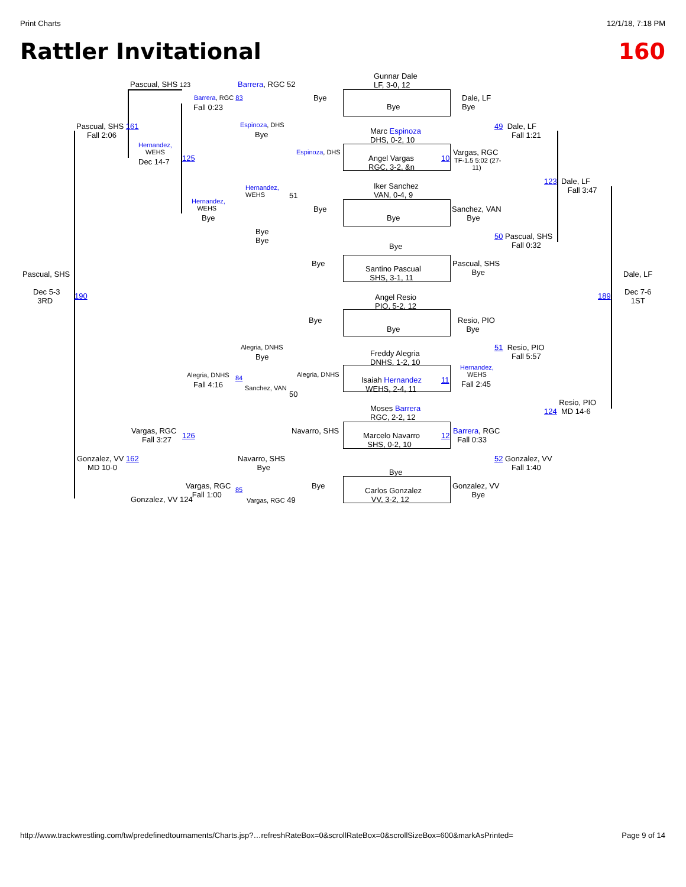Print Charts 12/1/18, 7:18 PM
Rattler Invitational 160
Pascual, SHS 123 Barrera, RGC 52
Gunnar Dale
LF, 3-0, 12
Barrera, RGC 83 Bye
Dale, LF
Bye
Fall 0:23 Bye
Espinoza, DHS
Pascual, SHS 161
Fall 2:06
49 Dale, LF
Fall 1:21
Marc Espinoza
DHS, 0-2, 10
Bye
Hernandez,
WEHS
Espinoza, DHS Vargas, RGC
Angel Vargas
RGC, 3-2, &n
10
TF-1.5 5:02 (27-
11)
Dec 14-7 125
123 Dale, LF
Fall 3:47
Iker Sanchez
VAN, 0-4, 9
Hernandez,
WEHS
51
Hernandez,
WEHS
Bye
Sanchez, VAN
Bye
Bye Bye
Bye
Bye
50 Pascual, SHS
Fall 0:32
Bye
Bye
Pascual, SHS
Bye
Santino Pascual
SHS, 3-1, 11
Pascual, SHS Dale, LF
Dec 5-3
3RD
190 189
Dec 7-6
1ST
Angel Resio
PIO, 5-2, 12
Bye
Resio, PIO
Bye
Bye
Alegria, DNHS
51 Resio, PIO
Fall 5:57
Bye
Freddy Alegria
DNHS, 1-2, 10
Hernandez,
WEHS
Alegria, DNHS Alegria, DNHS
Isaiah Hernandez
WEHS, 2-4, 11
11
Fall 4:16 Fall 2:45
84
Sanchez, VAN
50
Resio, PIO
124 MD 14-6
Moses Barrera
RGC, 2-2, 12
Vargas, RGC
Fall 3:27
126
Navarro, SHS
Barrera, RGC
Fall 0:33
Marcelo Navarro
SHS, 0-2, 10
12
Gonzalez, VV 162
MD 10-0
Navarro, SHS
Bye
52 Gonzalez, VV
Fall 1:40
Bye
Vargas, RGC
Fall 1:00
85 Bye
Gonzalez, VV
Bye
Carlos Gonzalez
VV, 3-2, 12
Gonzalez, VV 124 Vargas, RGC 49
http://www.trackwrestling.com/tw/predefinedtournaments/Charts.jsp?…refreshRateBox=0&scrollRateBox=0&scrollSizeBox=600&markAsPrinted= Page 9 of 14